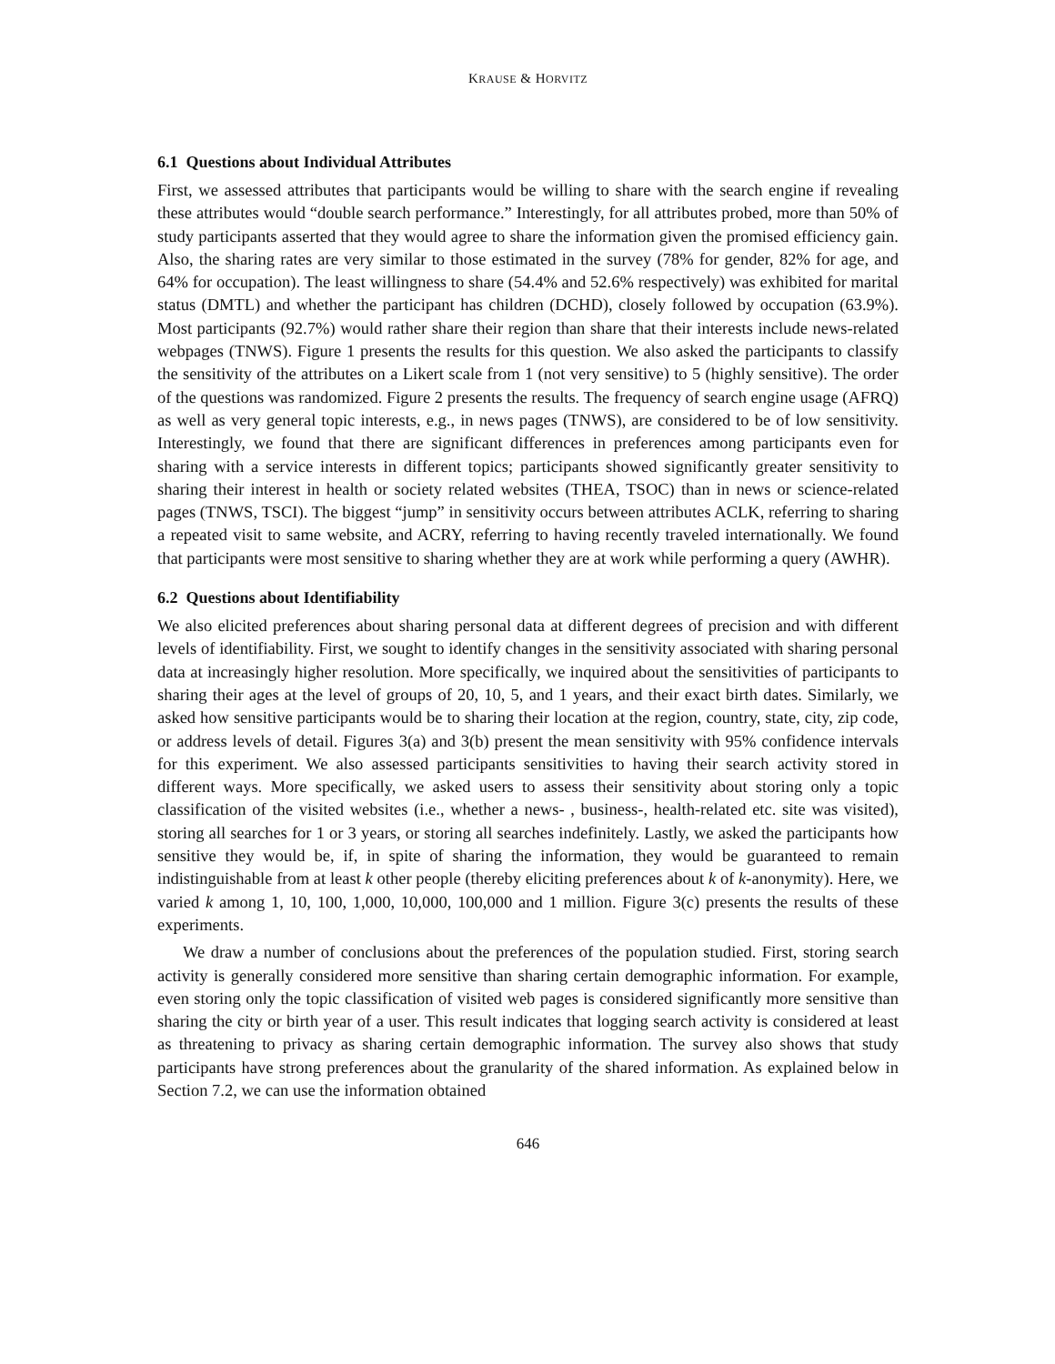KRAUSE & HORVITZ
6.1 Questions about Individual Attributes
First, we assessed attributes that participants would be willing to share with the search engine if revealing these attributes would “double search performance.” Interestingly, for all attributes probed, more than 50% of study participants asserted that they would agree to share the information given the promised efficiency gain. Also, the sharing rates are very similar to those estimated in the survey (78% for gender, 82% for age, and 64% for occupation). The least willingness to share (54.4% and 52.6% respectively) was exhibited for marital status (DMTL) and whether the participant has children (DCHD), closely followed by occupation (63.9%). Most participants (92.7%) would rather share their region than share that their interests include news-related webpages (TNWS). Figure 1 presents the results for this question. We also asked the participants to classify the sensitivity of the attributes on a Likert scale from 1 (not very sensitive) to 5 (highly sensitive). The order of the questions was randomized. Figure 2 presents the results. The frequency of search engine usage (AFRQ) as well as very general topic interests, e.g., in news pages (TNWS), are considered to be of low sensitivity. Interestingly, we found that there are significant differences in preferences among participants even for sharing with a service interests in different topics; participants showed significantly greater sensitivity to sharing their interest in health or society related websites (THEA, TSOC) than in news or science-related pages (TNWS, TSCI). The biggest “jump” in sensitivity occurs between attributes ACLK, referring to sharing a repeated visit to same website, and ACRY, referring to having recently traveled internationally. We found that participants were most sensitive to sharing whether they are at work while performing a query (AWHR).
6.2 Questions about Identifiability
We also elicited preferences about sharing personal data at different degrees of precision and with different levels of identifiability. First, we sought to identify changes in the sensitivity associated with sharing personal data at increasingly higher resolution. More specifically, we inquired about the sensitivities of participants to sharing their ages at the level of groups of 20, 10, 5, and 1 years, and their exact birth dates. Similarly, we asked how sensitive participants would be to sharing their location at the region, country, state, city, zip code, or address levels of detail. Figures 3(a) and 3(b) present the mean sensitivity with 95% confidence intervals for this experiment. We also assessed participants sensitivities to having their search activity stored in different ways. More specifically, we asked users to assess their sensitivity about storing only a topic classification of the visited websites (i.e., whether a news- , business-, health-related etc. site was visited), storing all searches for 1 or 3 years, or storing all searches indefinitely. Lastly, we asked the participants how sensitive they would be, if, in spite of sharing the information, they would be guaranteed to remain indistinguishable from at least k other people (thereby eliciting preferences about k of k-anonymity). Here, we varied k among 1, 10, 100, 1,000, 10,000, 100,000 and 1 million. Figure 3(c) presents the results of these experiments.
We draw a number of conclusions about the preferences of the population studied. First, storing search activity is generally considered more sensitive than sharing certain demographic information. For example, even storing only the topic classification of visited web pages is considered significantly more sensitive than sharing the city or birth year of a user. This result indicates that logging search activity is considered at least as threatening to privacy as sharing certain demographic information. The survey also shows that study participants have strong preferences about the granularity of the shared information. As explained below in Section 7.2, we can use the information obtained
646